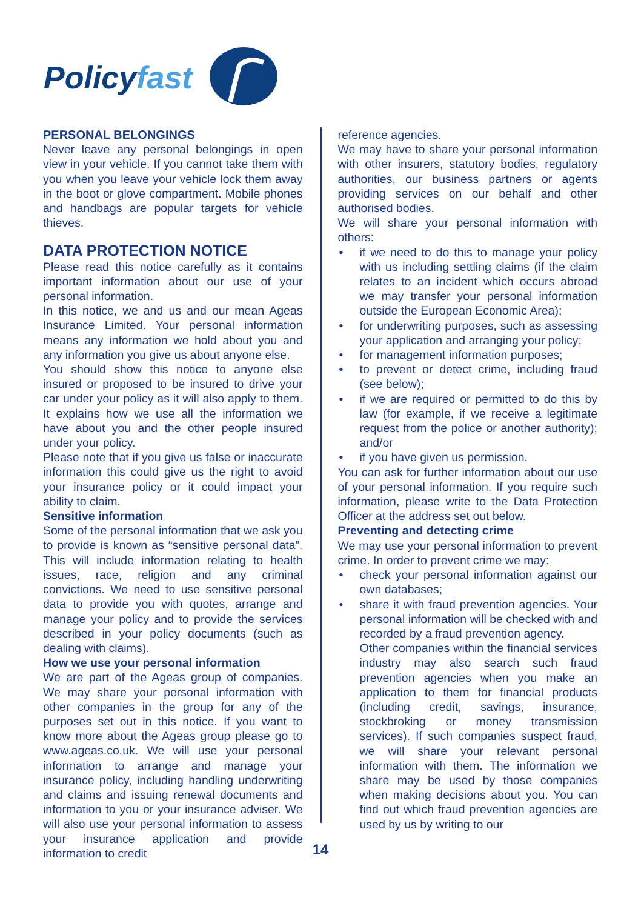Policyfast
PERSONAL BELONGINGS
Never leave any personal belongings in open view in your vehicle. If you cannot take them with you when you leave your vehicle lock them away in the boot or glove compartment. Mobile phones and handbags are popular targets for vehicle thieves.
DATA PROTECTION NOTICE
Please read this notice carefully as it contains important information about our use of your personal information.
In this notice, we and us and our mean Ageas Insurance Limited. Your personal information means any information we hold about you and any information you give us about anyone else.
You should show this notice to anyone else insured or proposed to be insured to drive your car under your policy as it will also apply to them. It explains how we use all the information we have about you and the other people insured under your policy.
Please note that if you give us false or inaccurate information this could give us the right to avoid your insurance policy or it could impact your ability to claim.
Sensitive information
Some of the personal information that we ask you to provide is known as “sensitive personal data”. This will include information relating to health issues, race, religion and any criminal convictions. We need to use sensitive personal data to provide you with quotes, arrange and manage your policy and to provide the services described in your policy documents (such as dealing with claims).
How we use your personal information
We are part of the Ageas group of companies. We may share your personal information with other companies in the group for any of the purposes set out in this notice. If you want to know more about the Ageas group please go to www.ageas.co.uk. We will use your personal information to arrange and manage your insurance policy, including handling underwriting and claims and issuing renewal documents and information to you or your insurance adviser. We will also use your personal information to assess your insurance application and provide information to credit
reference agencies.
We may have to share your personal information with other insurers, statutory bodies, regulatory authorities, our business partners or agents providing services on our behalf and other authorised bodies.
We will share your personal information with others:
if we need to do this to manage your policy with us including settling claims (if the claim relates to an incident which occurs abroad we may transfer your personal information outside the European Economic Area);
for underwriting purposes, such as assessing your application and arranging your policy;
for management information purposes;
to prevent or detect crime, including fraud (see below);
if we are required or permitted to do this by law (for example, if we receive a legitimate request from the police or another authority); and/or
if you have given us permission.
You can ask for further information about our use of your personal information. If you require such information, please write to the Data Protection Officer at the address set out below.
Preventing and detecting crime
We may use your personal information to prevent crime. In order to prevent crime we may:
check your personal information against our own databases;
share it with fraud prevention agencies. Your personal information will be checked with and recorded by a fraud prevention agency.
Other companies within the financial services industry may also search such fraud prevention agencies when you make an application to them for financial products (including credit, savings, insurance, stockbroking or money transmission services). If such companies suspect fraud, we will share your relevant personal information with them. The information we share may be used by those companies when making decisions about you. You can find out which fraud prevention agencies are used by us by writing to our
14